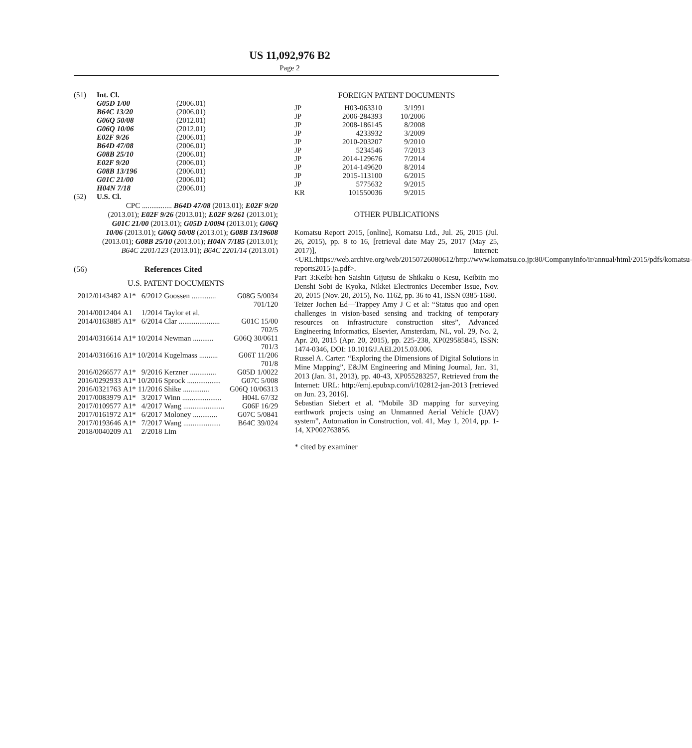US 11,092,976 B2
Page 2
| (51) | Int. Cl. | |
| | G05D 1/00 | (2006.01) |
| | B64C 13/20 | (2006.01) |
| | G06Q 50/08 | (2012.01) |
| | G06Q 10/06 | (2012.01) |
| | E02F 9/26 | (2006.01) |
| | B64D 47/08 | (2006.01) |
| | G08B 25/10 | (2006.01) |
| | E02F 9/20 | (2006.01) |
| | G08B 13/196 | (2006.01) |
| | G01C 21/00 | (2006.01) |
| | H04N 7/18 | (2006.01) |
| (52) | U.S. Cl. | |
| | CPC ................ B64D 47/08 (2013.01); E02F 9/20 (2013.01); E02F 9/26 (2013.01); E02F 9/261 (2013.01); G01C 21/00 (2013.01); G05D 1/0094 (2013.01); G06Q 10/06 (2013.01); G06Q 50/08 (2013.01); G08B 13/19608 (2013.01); G08B 25/10 (2013.01); H04N 7/185 (2013.01); B64C 2201/123 (2013.01); B64C 2201/14 (2013.01) | |
(56) References Cited
U.S. PATENT DOCUMENTS
| 2012/0143482 | A1* | 6/2012 | Goossen ............. | G08G 5/0034 701/120 |
| 2014/0012404 | A1 | 1/2014 | Taylor et al. | |
| 2014/0163885 | A1* | 6/2014 | Clar ...................... | G01C 15/00 702/5 |
| 2014/0316614 | A1* | 10/2014 | Newman ........... | G06Q 30/0611 701/3 |
| 2014/0316616 | A1* | 10/2014 | Kugelmass .......... | G06T 11/206 701/8 |
| 2016/0266577 | A1* | 9/2016 | Kerzner .............. | G05D 1/0022 |
| 2016/0292933 | A1* | 10/2016 | Sprock .................. | G07C 5/008 |
| 2016/0321763 | A1* | 11/2016 | Shike .............. | G06Q 10/06313 |
| 2017/0083979 | A1* | 3/2017 | Winn ..................... | H04L 67/32 |
| 2017/0109577 | A1* | 4/2017 | Wang ...................... | G06F 16/29 |
| 2017/0161972 | A1* | 6/2017 | Moloney ............. | G07C 5/0841 |
| 2017/0193646 | A1* | 7/2017 | Wang .................... | B64C 39/024 |
| 2018/0040209 | A1 | 2/2018 | Lim | |
FOREIGN PATENT DOCUMENTS
| JP | H03-063310 | 3/1991 |
| JP | 2006-284393 | 10/2006 |
| JP | 2008-186145 | 8/2008 |
| JP | 4233932 | 3/2009 |
| JP | 2010-203207 | 9/2010 |
| JP | 5234546 | 7/2013 |
| JP | 2014-129676 | 7/2014 |
| JP | 2014-149620 | 8/2014 |
| JP | 2015-113100 | 6/2015 |
| JP | 5775632 | 9/2015 |
| KR | 101550036 | 9/2015 |
OTHER PUBLICATIONS
Komatsu Report 2015, [online], Komatsu Ltd., Jul. 26, 2015 (Jul. 26, 2015), pp. 8 to 16, [retrieval date May 25, 2017 (May 25, 2017)], Internet: <URL:https://web.archive.org/web/20150726080612/http://www.komatsu.co.jp:80/CompanyInfo/ir/annual/html/2015/pdfs/komatsu-reports2015-ja.pdf>.
Part 3:Keibi-hen Saishin Gijutsu de Shikaku o Kesu, Keibiin mo Denshi Sobi de Kyoka, Nikkei Electronics December Issue, Nov. 20, 2015 (Nov. 20, 2015), No. 1162, pp. 36 to 41, ISSN 0385-1680.
Teizer Jochen Ed—Trappey Amy J C et al: “Status quo and open challenges in vision-based sensing and tracking of temporary resources on infrastructure construction sites”, Advanced Engineering Informatics, Elsevier, Amsterdam, NL, vol. 29, No. 2, Apr. 20, 2015 (Apr. 20, 2015), pp. 225-238, XP029585845, ISSN: 1474-0346, DOI: 10.1016/J.AEI.2015.03.006.
Russel A. Carter: “Exploring the Dimensions of Digital Solutions in Mine Mapping”, E&JM Engineering and Mining Journal, Jan. 31, 2013 (Jan. 31, 2013), pp. 40-43, XP055283257, Retrieved from the Internet: URL: http://emj.epubxp.com/i/102812-jan-2013 [retrieved on Jun. 23, 2016].
Sebastian Siebert et al. “Mobile 3D mapping for surveying earthwork projects using an Unmanned Aerial Vehicle (UAV) system”, Automation in Construction, vol. 41, May 1, 2014, pp. 1-14, XP002763856.
* cited by examiner